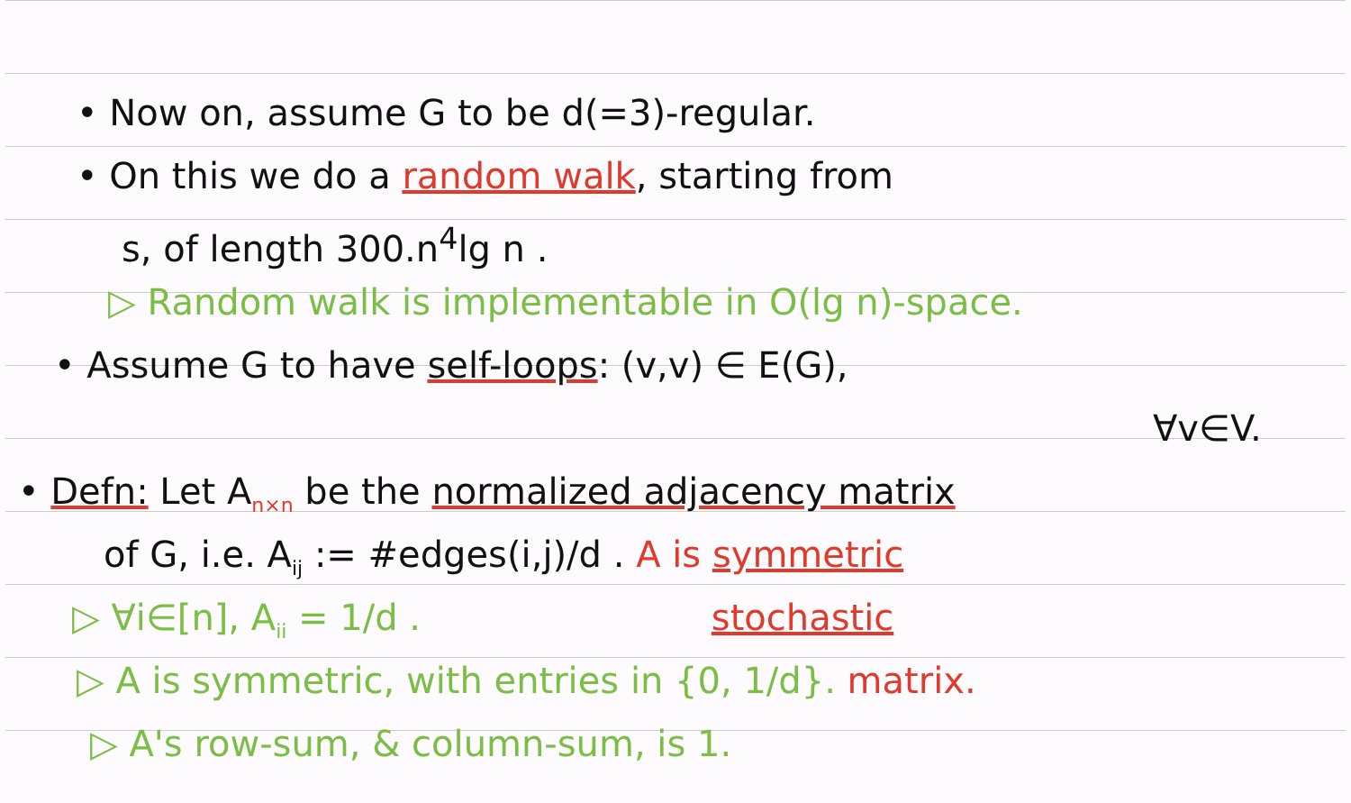• Now on, assume G to be d(=3)-regular.
• On this we do a random walk, starting from
s, of length 300.n<sup>4</sup>lg n .
▷ Random walk is implementable in O(lg n)-space.
• Assume G to have self-loops: (v,v) ∈ E(G),
∀v∈V.
• Defn: Let A<sub>n×n</sub> be the normalized adjacency matrix
of G, i.e. A<sub>ij</sub> := #edges(i,j)/d . A is symmetric
▷ ∀i∈[n], A<sub>ii</sub> = 1/d . stochastic
▷ A is symmetric, with entries in {0, 1/d}. matrix.
▷ A's row-sum, & column-sum, is 1.